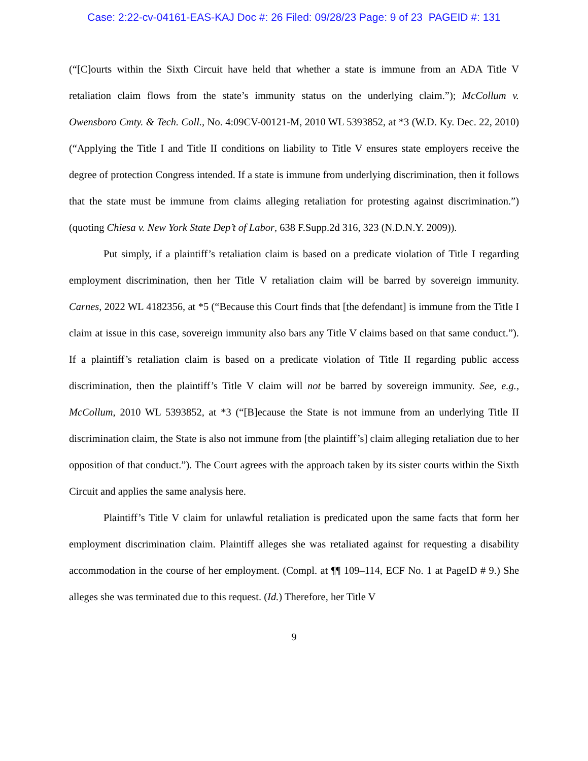Case: 2:22-cv-04161-EAS-KAJ Doc #: 26 Filed: 09/28/23 Page: 9 of 23 PAGEID #: 131
(“[C]ourts within the Sixth Circuit have held that whether a state is immune from an ADA Title V retaliation claim flows from the state’s immunity status on the underlying claim.”); McCollum v. Owensboro Cmty. & Tech. Coll., No. 4:09CV-00121-M, 2010 WL 5393852, at *3 (W.D. Ky. Dec. 22, 2010) (“Applying the Title I and Title II conditions on liability to Title V ensures state employers receive the degree of protection Congress intended. If a state is immune from underlying discrimination, then it follows that the state must be immune from claims alleging retaliation for protesting against discrimination.”) (quoting Chiesa v. New York State Dep’t of Labor, 638 F.Supp.2d 316, 323 (N.D.N.Y. 2009)).
Put simply, if a plaintiff’s retaliation claim is based on a predicate violation of Title I regarding employment discrimination, then her Title V retaliation claim will be barred by sovereign immunity. Carnes, 2022 WL 4182356, at *5 (“Because this Court finds that [the defendant] is immune from the Title I claim at issue in this case, sovereign immunity also bars any Title V claims based on that same conduct.”). If a plaintiff’s retaliation claim is based on a predicate violation of Title II regarding public access discrimination, then the plaintiff’s Title V claim will not be barred by sovereign immunity. See, e.g., McCollum, 2010 WL 5393852, at *3 (“[B]ecause the State is not immune from an underlying Title II discrimination claim, the State is also not immune from [the plaintiff’s] claim alleging retaliation due to her opposition of that conduct.”). The Court agrees with the approach taken by its sister courts within the Sixth Circuit and applies the same analysis here.
Plaintiff’s Title V claim for unlawful retaliation is predicated upon the same facts that form her employment discrimination claim. Plaintiff alleges she was retaliated against for requesting a disability accommodation in the course of her employment. (Compl. at ¶¶ 109–114, ECF No. 1 at PageID # 9.) She alleges she was terminated due to this request. (Id.) Therefore, her Title V
9